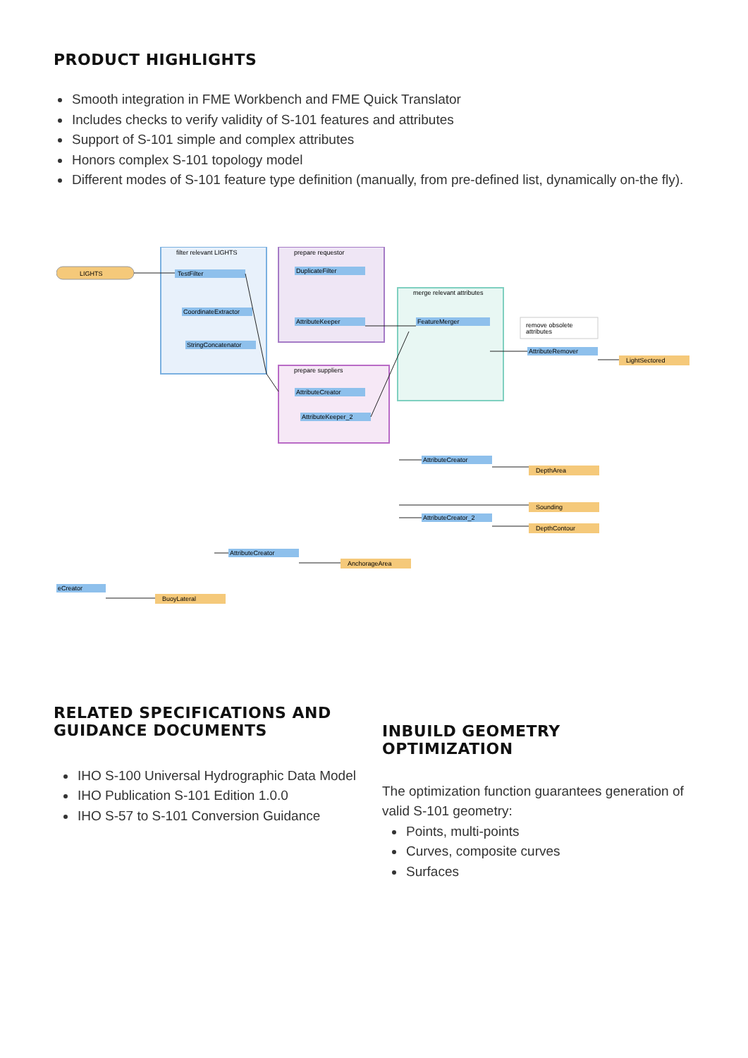PRODUCT HIGHLIGHTS
Smooth integration in FME Workbench and FME Quick Translator
Includes checks to verify validity of S-101 features and attributes
Support of S-101 simple and complex attributes
Honors complex S-101 topology model
Different modes of S-101 feature type definition (manually, from pre-defined list, dynamically on-the fly).
filter relevant LIGHTS
prepare requestor
merge relevant attributes
prepare suppliers
LIGHTS
TestFilter
CoordinateExtractor
StringConcatenator
DuplicateFilter
AttributeKeeper
AttributeCreator
AttributeKeeper_2
FeatureMerger
remove obsolete
attributes
AttributeRemover
LightSectored
AttributeCreator
DepthArea
Sounding
AttributeCreator_2
DepthContour
AttributeCreator
AnchorageArea
eCreator
BuoyLateral
RELATED SPECIFICATIONS AND
GUIDANCE DOCUMENTS
IHO S-100 Universal Hydrographic Data Model
IHO Publication S-101 Edition 1.0.0
IHO S-57 to S-101 Conversion Guidance
INBUILD GEOMETRY OPTIMIZATION
The optimization function guarantees generation of valid S-101 geometry:
Points, multi-points
Curves, composite curves
Surfaces